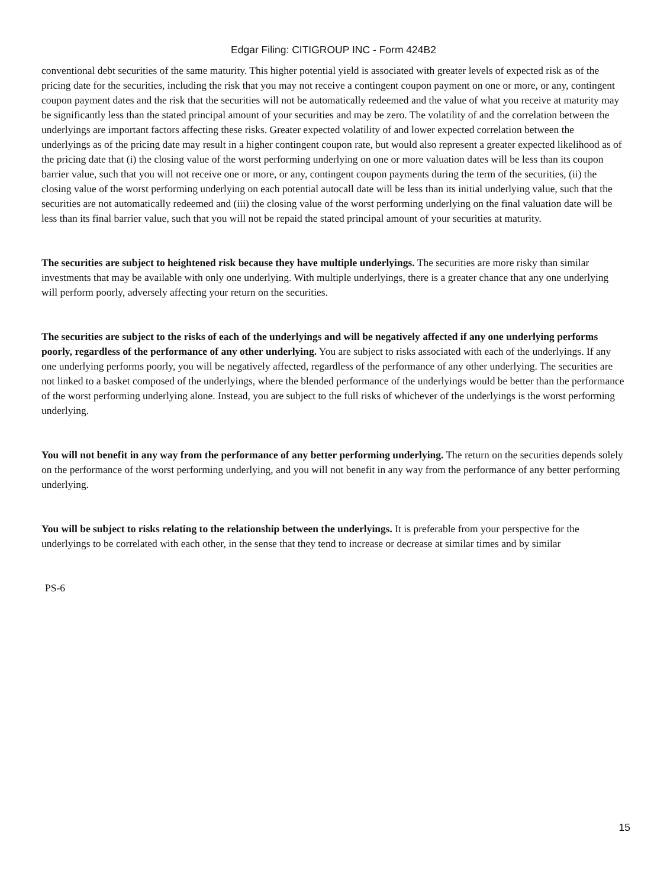Edgar Filing: CITIGROUP INC - Form 424B2
conventional debt securities of the same maturity. This higher potential yield is associated with greater levels of expected risk as of the pricing date for the securities, including the risk that you may not receive a contingent coupon payment on one or more, or any, contingent coupon payment dates and the risk that the securities will not be automatically redeemed and the value of what you receive at maturity may be significantly less than the stated principal amount of your securities and may be zero. The volatility of and the correlation between the underlyings are important factors affecting these risks. Greater expected volatility of and lower expected correlation between the underlyings as of the pricing date may result in a higher contingent coupon rate, but would also represent a greater expected likelihood as of the pricing date that (i) the closing value of the worst performing underlying on one or more valuation dates will be less than its coupon barrier value, such that you will not receive one or more, or any, contingent coupon payments during the term of the securities, (ii) the closing value of the worst performing underlying on each potential autocall date will be less than its initial underlying value, such that the securities are not automatically redeemed and (iii) the closing value of the worst performing underlying on the final valuation date will be less than its final barrier value, such that you will not be repaid the stated principal amount of your securities at maturity.
The securities are subject to heightened risk because they have multiple underlyings. The securities are more risky than similar investments that may be available with only one underlying. With multiple underlyings, there is a greater chance that any one underlying will perform poorly, adversely affecting your return on the securities.
The securities are subject to the risks of each of the underlyings and will be negatively affected if any one underlying performs poorly, regardless of the performance of any other underlying. You are subject to risks associated with each of the underlyings. If any one underlying performs poorly, you will be negatively affected, regardless of the performance of any other underlying. The securities are not linked to a basket composed of the underlyings, where the blended performance of the underlyings would be better than the performance of the worst performing underlying alone. Instead, you are subject to the full risks of whichever of the underlyings is the worst performing underlying.
You will not benefit in any way from the performance of any better performing underlying. The return on the securities depends solely on the performance of the worst performing underlying, and you will not benefit in any way from the performance of any better performing underlying.
You will be subject to risks relating to the relationship between the underlyings. It is preferable from your perspective for the underlyings to be correlated with each other, in the sense that they tend to increase or decrease at similar times and by similar
PS-6
15